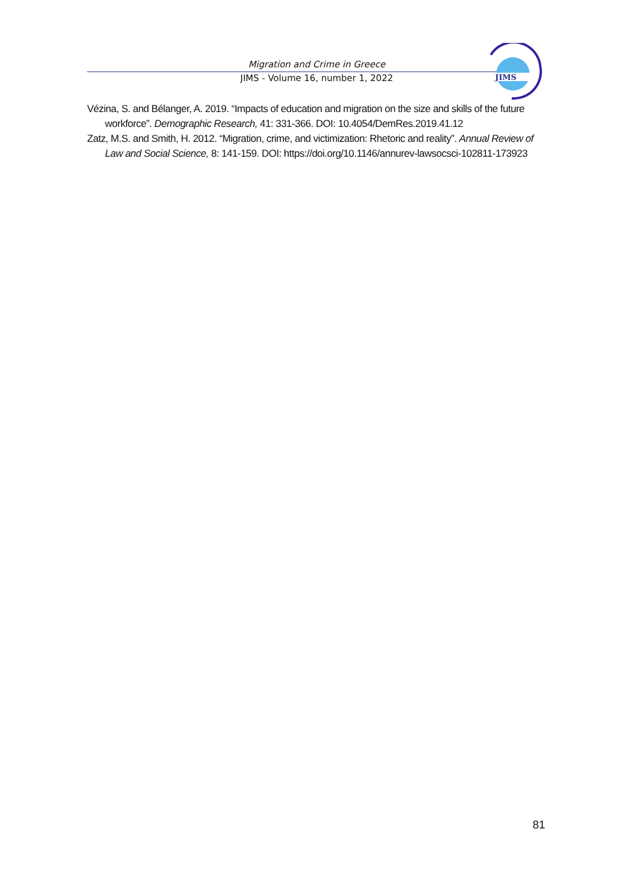Migration and Crime in Greece
JIMS - Volume 16, number 1, 2022
JIMS
Vézina, S. and Bélanger, A. 2019. “Impacts of education and migration on the size and skills of the future workforce”. Demographic Research, 41: 331-366. DOI: 10.4054/DemRes.2019.41.12
Zatz, M.S. and Smith, H. 2012. “Migration, crime, and victimization: Rhetoric and reality”. Annual Review of Law and Social Science, 8: 141-159. DOI: https://doi.org/10.1146/annurev-lawsocsci-102811-173923
81